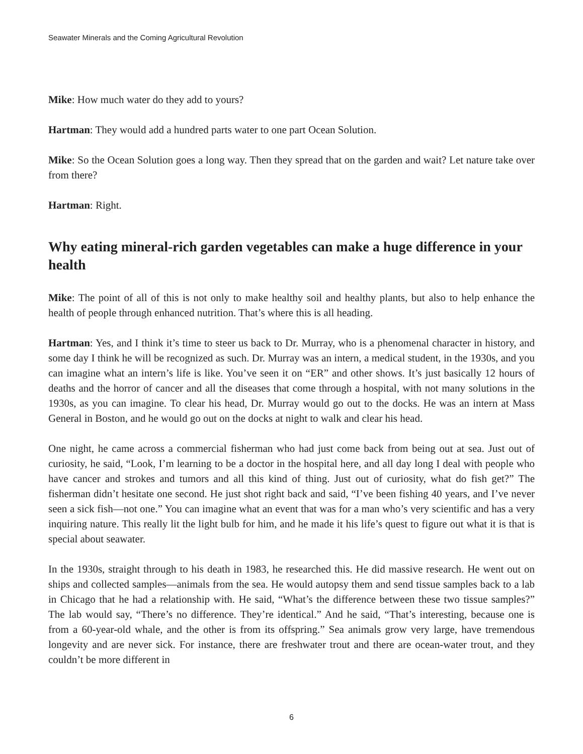Seawater Minerals and the Coming Agricultural Revolution
Mike: How much water do they add to yours?
Hartman: They would add a hundred parts water to one part Ocean Solution.
Mike: So the Ocean Solution goes a long way. Then they spread that on the garden and wait? Let nature take over from there?
Hartman: Right.
Why eating mineral-rich garden vegetables can make a huge difference in your health
Mike: The point of all of this is not only to make healthy soil and healthy plants, but also to help enhance the health of people through enhanced nutrition. That’s where this is all heading.
Hartman: Yes, and I think it’s time to steer us back to Dr. Murray, who is a phenomenal character in history, and some day I think he will be recognized as such. Dr. Murray was an intern, a medical student, in the 1930s, and you can imagine what an intern’s life is like. You’ve seen it on “ER” and other shows. It’s just basically 12 hours of deaths and the horror of cancer and all the diseases that come through a hospital, with not many solutions in the 1930s, as you can imagine. To clear his head, Dr. Murray would go out to the docks. He was an intern at Mass General in Boston, and he would go out on the docks at night to walk and clear his head.
One night, he came across a commercial fisherman who had just come back from being out at sea. Just out of curiosity, he said, “Look, I’m learning to be a doctor in the hospital here, and all day long I deal with people who have cancer and strokes and tumors and all this kind of thing. Just out of curiosity, what do fish get?” The fisherman didn’t hesitate one second. He just shot right back and said, “I’ve been fishing 40 years, and I’ve never seen a sick fish—not one.” You can imagine what an event that was for a man who’s very scientific and has a very inquiring nature. This really lit the light bulb for him, and he made it his life’s quest to figure out what it is that is special about seawater.
In the 1930s, straight through to his death in 1983, he researched this. He did massive research. He went out on ships and collected samples—animals from the sea. He would autopsy them and send tissue samples back to a lab in Chicago that he had a relationship with. He said, “What’s the difference between these two tissue samples?” The lab would say, “There’s no difference. They’re identical.” And he said, “That’s interesting, because one is from a 60-year-old whale, and the other is from its offspring.” Sea animals grow very large, have tremendous longevity and are never sick. For instance, there are freshwater trout and there are ocean-water trout, and they couldn’t be more different in
6